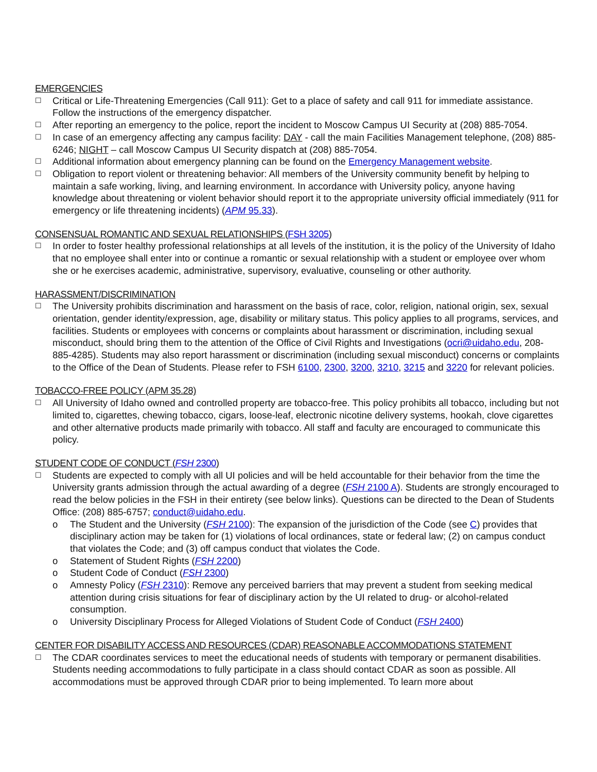EMERGENCIES
☐ Critical or Life-Threatening Emergencies (Call 911): Get to a place of safety and call 911 for immediate assistance. Follow the instructions of the emergency dispatcher.
☐ After reporting an emergency to the police, report the incident to Moscow Campus UI Security at (208) 885-7054.
☐ In case of an emergency affecting any campus facility: DAY - call the main Facilities Management telephone, (208) 885-6246; NIGHT – call Moscow Campus UI Security dispatch at (208) 885-7054.
☐ Additional information about emergency planning can be found on the Emergency Management website.
☐ Obligation to report violent or threatening behavior: All members of the University community benefit by helping to maintain a safe working, living, and learning environment. In accordance with University policy, anyone having knowledge about threatening or violent behavior should report it to the appropriate university official immediately (911 for emergency or life threatening incidents) (APM 95.33).
CONSENSUAL ROMANTIC AND SEXUAL RELATIONSHIPS (FSH 3205)
☐ In order to foster healthy professional relationships at all levels of the institution, it is the policy of the University of Idaho that no employee shall enter into or continue a romantic or sexual relationship with a student or employee over whom she or he exercises academic, administrative, supervisory, evaluative, counseling or other authority.
HARASSMENT/DISCRIMINATION
☐ The University prohibits discrimination and harassment on the basis of race, color, religion, national origin, sex, sexual orientation, gender identity/expression, age, disability or military status. This policy applies to all programs, services, and facilities. Students or employees with concerns or complaints about harassment or discrimination, including sexual misconduct, should bring them to the attention of the Office of Civil Rights and Investigations (ocri@uidaho.edu, 208-885-4285). Students may also report harassment or discrimination (including sexual misconduct) concerns or complaints to the Office of the Dean of Students. Please refer to FSH 6100, 2300, 3200, 3210, 3215 and 3220 for relevant policies.
TOBACCO-FREE POLICY (APM 35.28)
☐ All University of Idaho owned and controlled property are tobacco-free. This policy prohibits all tobacco, including but not limited to, cigarettes, chewing tobacco, cigars, loose-leaf, electronic nicotine delivery systems, hookah, clove cigarettes and other alternative products made primarily with tobacco. All staff and faculty are encouraged to communicate this policy.
STUDENT CODE OF CONDUCT (FSH 2300)
☐ Students are expected to comply with all UI policies and will be held accountable for their behavior from the time the University grants admission through the actual awarding of a degree (FSH 2100 A). Students are strongly encouraged to read the below policies in the FSH in their entirety (see below links). Questions can be directed to the Dean of Students Office: (208) 885-6757; conduct@uidaho.edu.
o The Student and the University (FSH 2100): The expansion of the jurisdiction of the Code (see C) provides that disciplinary action may be taken for (1) violations of local ordinances, state or federal law; (2) on campus conduct that violates the Code; and (3) off campus conduct that violates the Code.
o Statement of Student Rights (FSH 2200)
o Student Code of Conduct (FSH 2300)
o Amnesty Policy (FSH 2310): Remove any perceived barriers that may prevent a student from seeking medical attention during crisis situations for fear of disciplinary action by the UI related to drug- or alcohol-related consumption.
o University Disciplinary Process for Alleged Violations of Student Code of Conduct (FSH 2400)
CENTER FOR DISABILITY ACCESS AND RESOURCES (CDAR) REASONABLE ACCOMMODATIONS STATEMENT
☐ The CDAR coordinates services to meet the educational needs of students with temporary or permanent disabilities. Students needing accommodations to fully participate in a class should contact CDAR as soon as possible. All accommodations must be approved through CDAR prior to being implemented. To learn more about